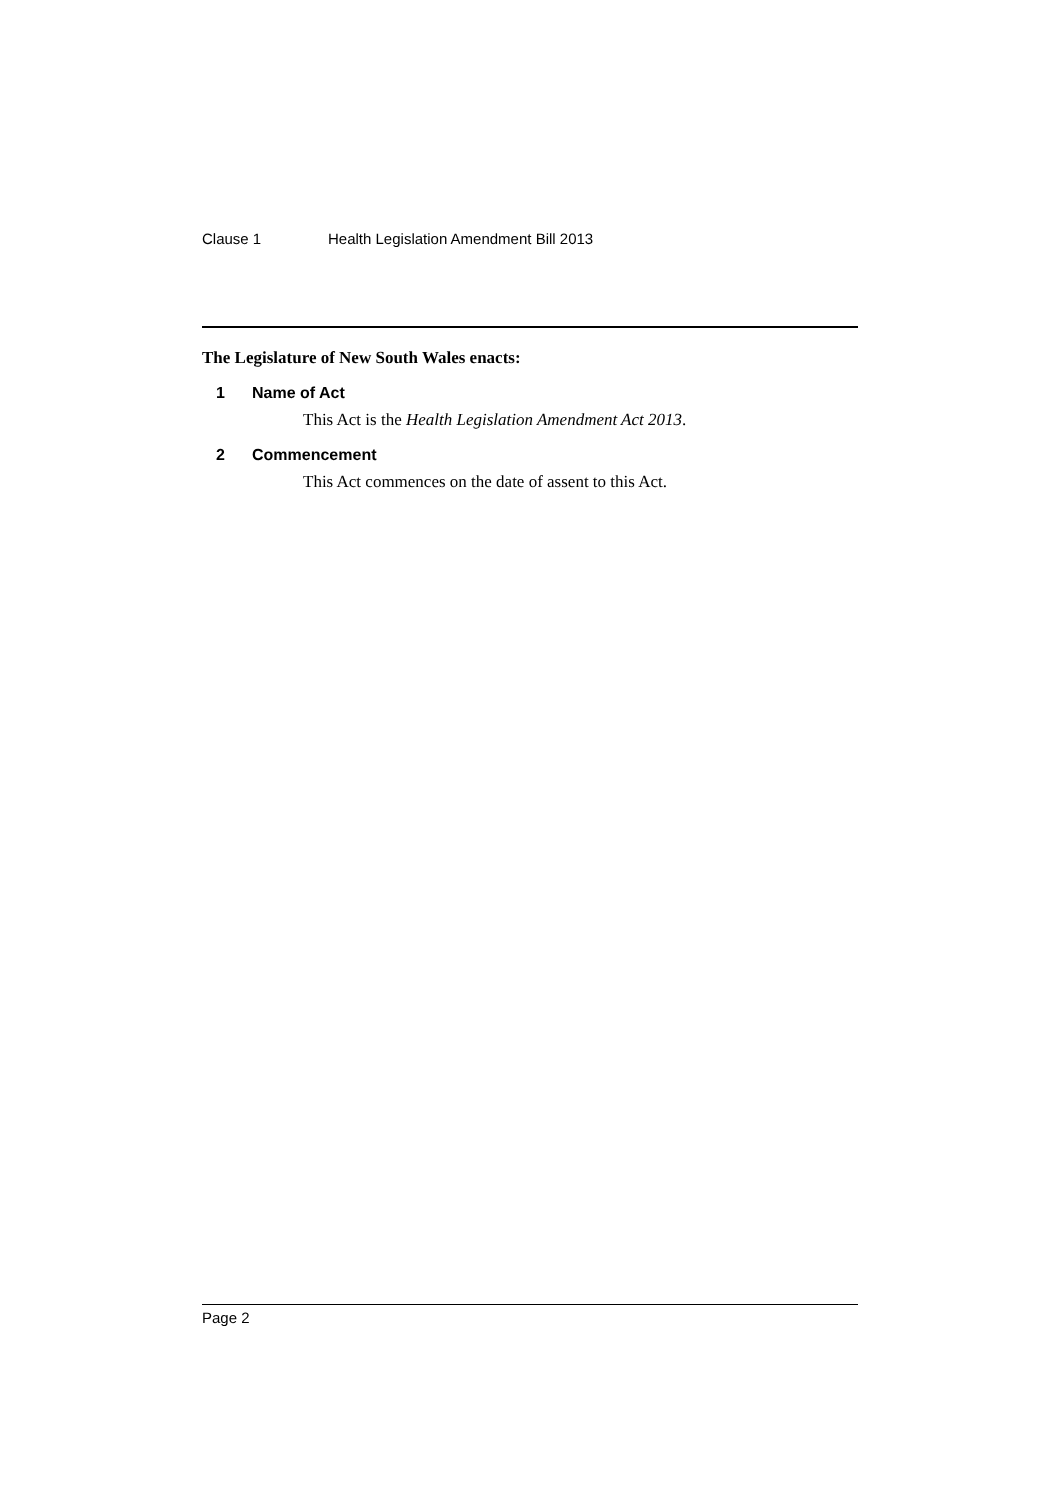Clause 1 Health Legislation Amendment Bill 2013
The Legislature of New South Wales enacts:
1 Name of Act
This Act is the Health Legislation Amendment Act 2013.
2 Commencement
This Act commences on the date of assent to this Act.
Page 2